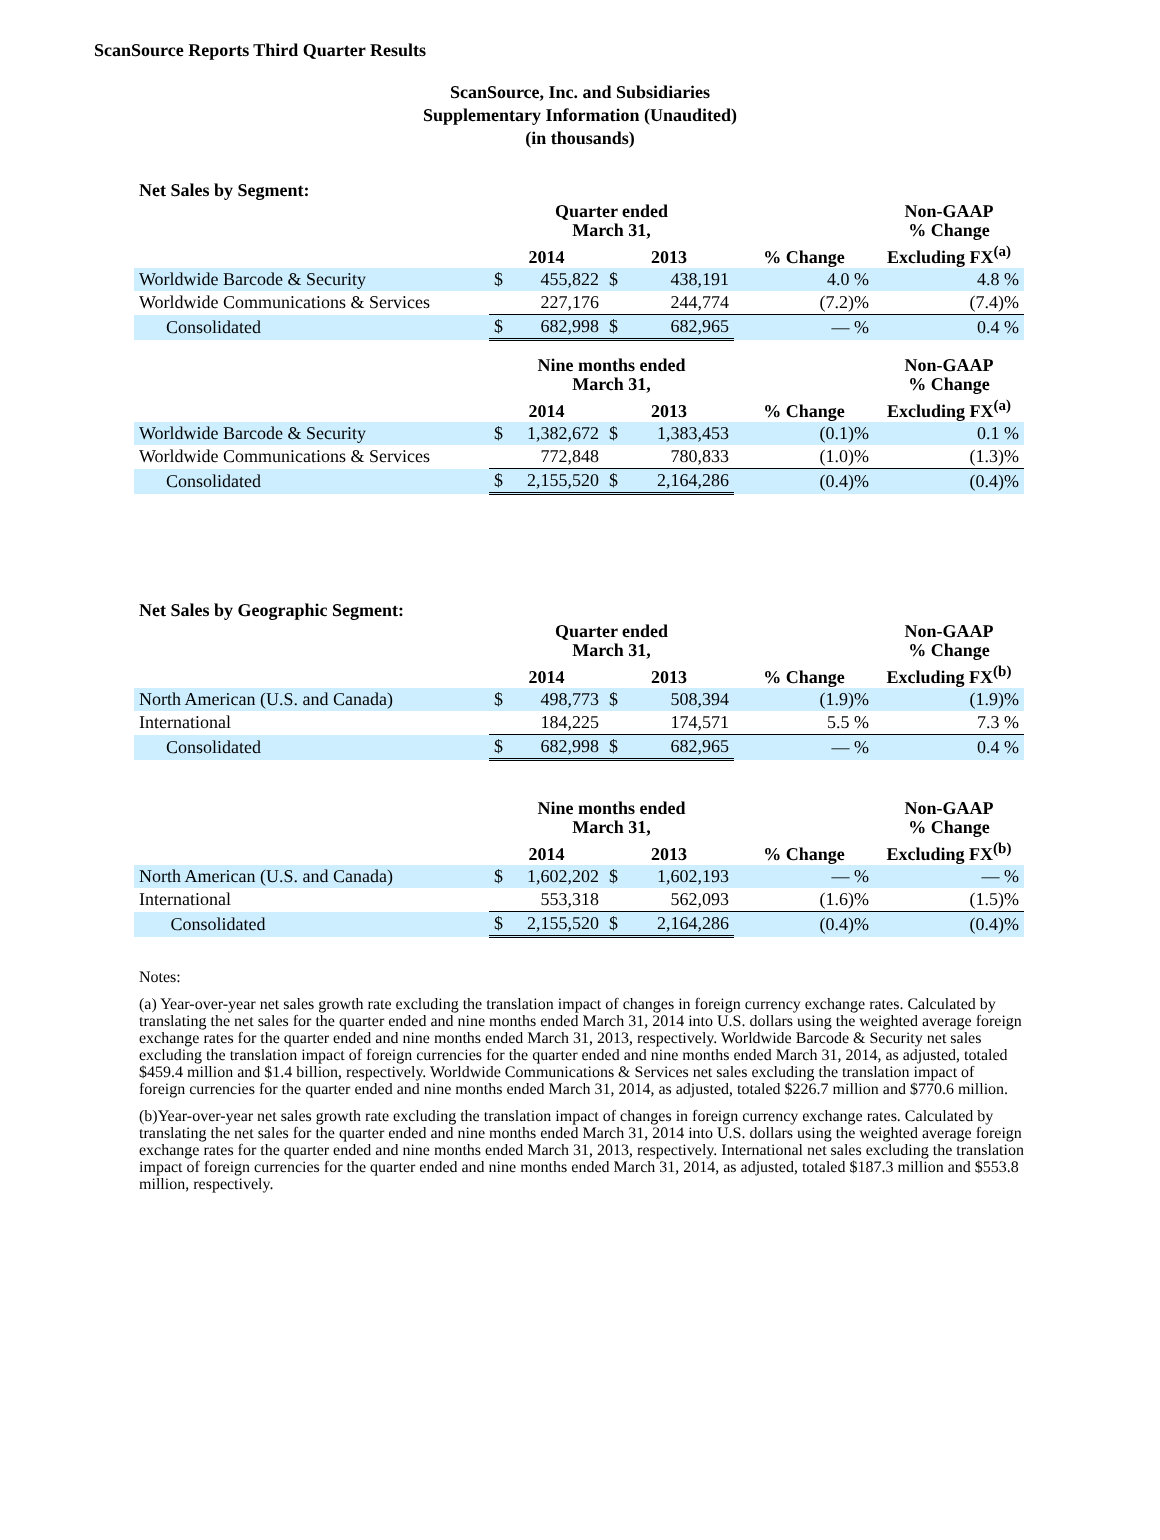ScanSource Reports Third Quarter Results
ScanSource, Inc. and Subsidiaries
Supplementary Information (Unaudited)
(in thousands)
Net Sales by Segment:
| | Quarter ended March 31, | | | | | Non-GAAP % Change |
| --- | --- | --- | --- | --- | --- | --- |
| | 2014 | | 2013 | | % Change | Excluding FX<sup>(a)</sup> |
| Worldwide Barcode & Security | $ | 455,822 | $ | 438,191 | 4.0 % | 4.8 % |
| Worldwide Communications & Services | | 227,176 | | 244,774 | (7.2)% | (7.4)% |
| Consolidated | $ | 682,998 | $ | 682,965 | — % | 0.4 % |
| | Nine months ended March 31, | | | | | Non-GAAP % Change |
| | 2014 | | 2013 | | % Change | Excluding FX<sup>(a)</sup> |
| Worldwide Barcode & Security | $ | 1,382,672 | $ | 1,383,453 | (0.1)% | 0.1 % |
| Worldwide Communications & Services | | 772,848 | | 780,833 | (1.0)% | (1.3)% |
| Consolidated | $ | 2,155,520 | $ | 2,164,286 | (0.4)% | (0.4)% |
Net Sales by Geographic Segment:
| | Quarter ended March 31, | | | | | Non-GAAP % Change |
| --- | --- | --- | --- | --- | --- | --- |
| | 2014 | | 2013 | | % Change | Excluding FX<sup>(b)</sup> |
| North American (U.S. and Canada) | $ | 498,773 | $ | 508,394 | (1.9)% | (1.9)% |
| International | | 184,225 | | 174,571 | 5.5 % | 7.3 % |
| Consolidated | $ | 682,998 | $ | 682,965 | — % | 0.4 % |
| | Nine months ended March 31, | | | | | Non-GAAP % Change |
| | 2014 | | 2013 | | % Change | Excluding FX<sup>(b)</sup> |
| North American (U.S. and Canada) | $ | 1,602,202 | $ | 1,602,193 | — % | — % |
| International | | 553,318 | | 562,093 | (1.6)% | (1.5)% |
| Consolidated | $ | 2,155,520 | $ | 2,164,286 | (0.4)% | (0.4)% |
Notes:
(a) Year-over-year net sales growth rate excluding the translation impact of changes in foreign currency exchange rates. Calculated by translating the net sales for the quarter ended and nine months ended March 31, 2014 into U.S. dollars using the weighted average foreign exchange rates for the quarter ended and nine months ended March 31, 2013, respectively. Worldwide Barcode & Security net sales excluding the translation impact of foreign currencies for the quarter ended and nine months ended March 31, 2014, as adjusted, totaled $459.4 million and $1.4 billion, respectively. Worldwide Communications & Services net sales excluding the translation impact of foreign currencies for the quarter ended and nine months ended March 31, 2014, as adjusted, totaled $226.7 million and $770.6 million.
(b)Year-over-year net sales growth rate excluding the translation impact of changes in foreign currency exchange rates. Calculated by translating the net sales for the quarter ended and nine months ended March 31, 2014 into U.S. dollars using the weighted average foreign exchange rates for the quarter ended and nine months ended March 31, 2013, respectively. International net sales excluding the translation impact of foreign currencies for the quarter ended and nine months ended March 31, 2014, as adjusted, totaled $187.3 million and $553.8 million, respectively.